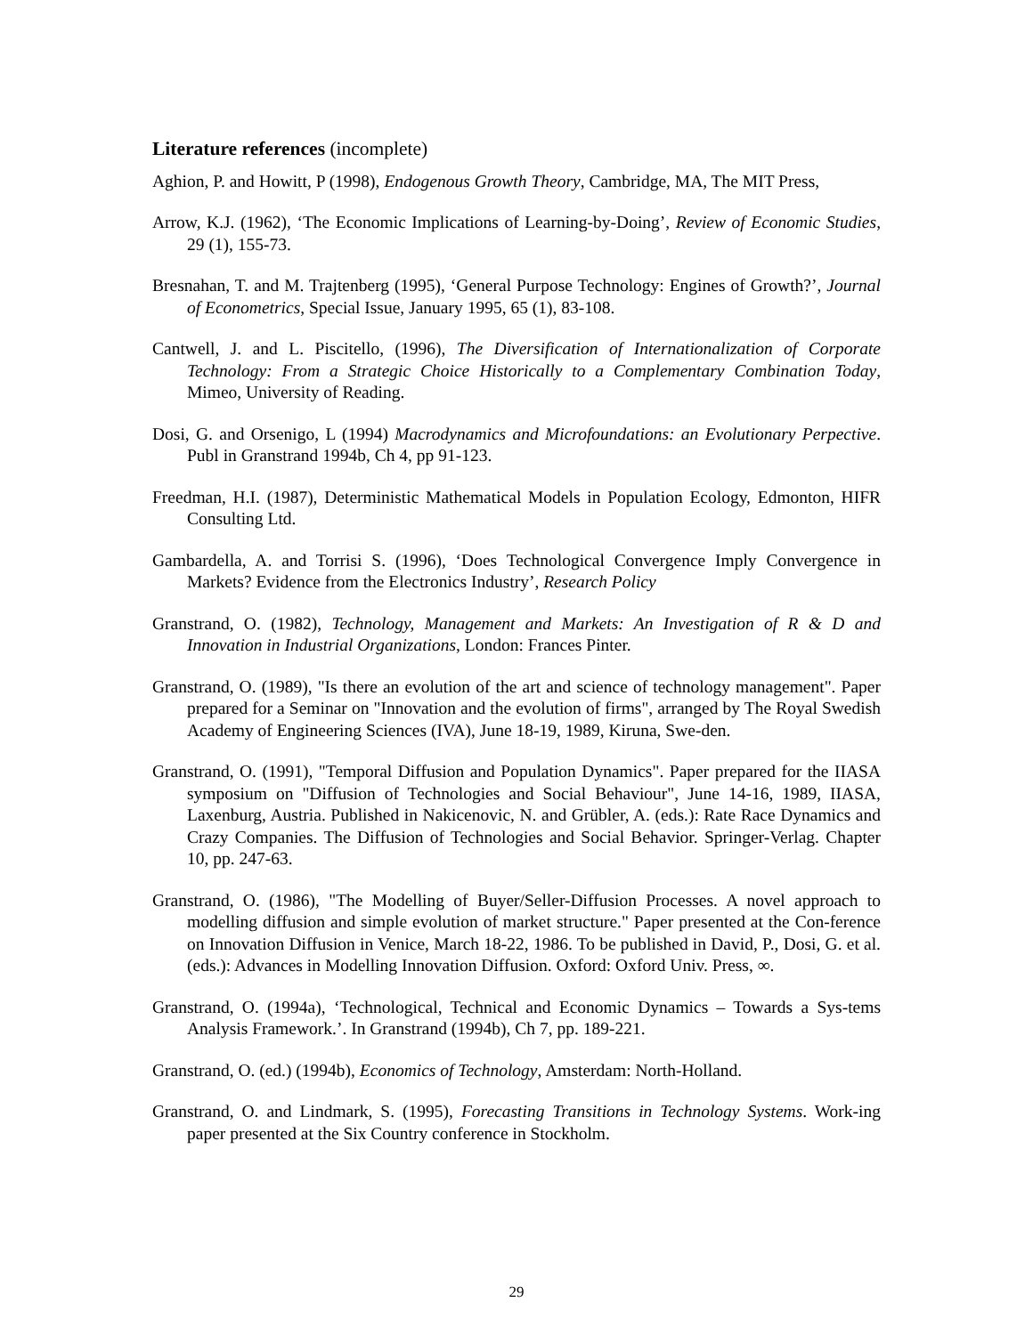Literature references (incomplete)
Aghion, P. and Howitt, P (1998), Endogenous Growth Theory, Cambridge, MA, The MIT Press,
Arrow, K.J. (1962), ‘The Economic Implications of Learning-by-Doing’, Review of Economic Studies, 29 (1), 155-73.
Bresnahan, T. and M. Trajtenberg (1995), ‘General Purpose Technology: Engines of Growth?’, Journal of Econometrics, Special Issue, January 1995, 65 (1), 83-108.
Cantwell, J. and L. Piscitello, (1996), The Diversification of Internationalization of Corporate Technology: From a Strategic Choice Historically to a Complementary Combination Today, Mimeo, University of Reading.
Dosi, G. and Orsenigo, L (1994) Macrodynamics and Microfoundations: an Evolutionary Perpective. Publ in Granstrand 1994b, Ch 4, pp 91-123.
Freedman, H.I. (1987), Deterministic Mathematical Models in Population Ecology, Edmonton, HIFR Consulting Ltd.
Gambardella, A. and Torrisi S. (1996), ‘Does Technological Convergence Imply Convergence in Markets? Evidence from the Electronics Industry’, Research Policy
Granstrand, O. (1982), Technology, Management and Markets: An Investigation of R & D and Innovation in Industrial Organizations, London: Frances Pinter.
Granstrand, O. (1989), "Is there an evolution of the art and science of technology management". Paper prepared for a Seminar on "Innovation and the evolution of firms", arranged by The Royal Swedish Academy of Engineering Sciences (IVA), June 18-19, 1989, Kiruna, Swe-den.
Granstrand, O. (1991), "Temporal Diffusion and Population Dynamics". Paper prepared for the IIASA symposium on "Diffusion of Technologies and Social Behaviour", June 14-16, 1989, IIASA, Laxenburg, Austria. Published in Nakicenovic, N. and Grübler, A. (eds.): Rate Race Dynamics and Crazy Companies. The Diffusion of Technologies and Social Behavior. Springer-Verlag. Chapter 10, pp. 247-63.
Granstrand, O. (1986), "The Modelling of Buyer/Seller-Diffusion Processes. A novel approach to modelling diffusion and simple evolution of market structure." Paper presented at the Con-ference on Innovation Diffusion in Venice, March 18-22, 1986. To be published in David, P., Dosi, G. et al. (eds.): Advances in Modelling Innovation Diffusion. Oxford: Oxford Univ. Press, ∞.
Granstrand, O. (1994a), ‘Technological, Technical and Economic Dynamics – Towards a Sys-tems Analysis Framework.’. In Granstrand (1994b), Ch 7, pp. 189-221.
Granstrand, O. (ed.) (1994b), Economics of Technology, Amsterdam: North-Holland.
Granstrand, O. and Lindmark, S. (1995), Forecasting Transitions in Technology Systems. Work-ing paper presented at the Six Country conference in Stockholm.
29